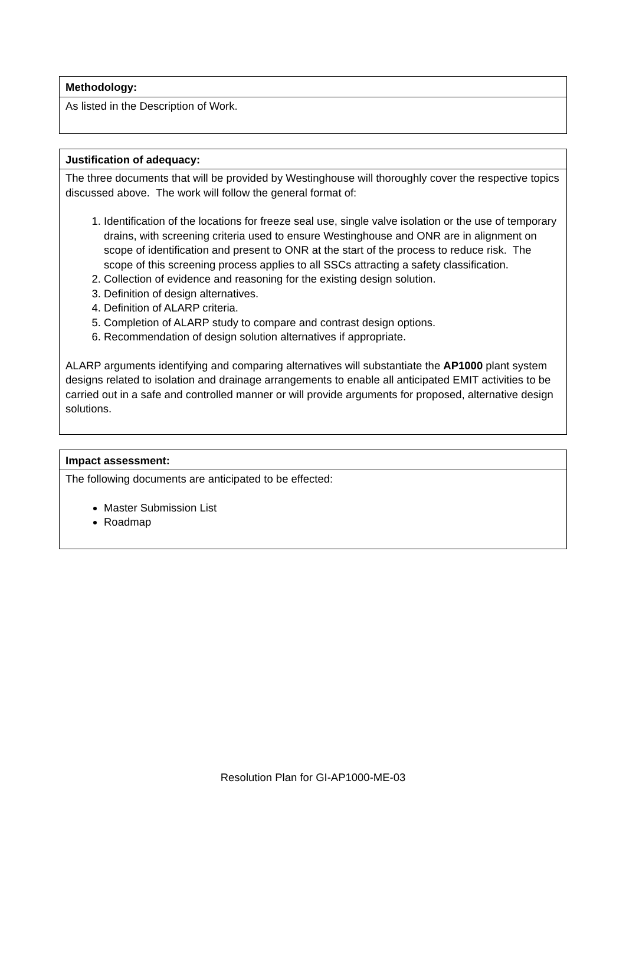| Methodology: |
| --- |
| As listed in the Description of Work. |
| Justification of adequacy: |
| --- |
| The three documents that will be provided by Westinghouse will thoroughly cover the respective topics discussed above. The work will follow the general format of: 1. Identification of the locations for freeze seal use, single valve isolation or the use of temporary drains, with screening criteria used to ensure Westinghouse and ONR are in alignment on scope of identification and present to ONR at the start of the process to reduce risk. The scope of this screening process applies to all SSCs attracting a safety classification. 2. Collection of evidence and reasoning for the existing design solution. 3. Definition of design alternatives. 4. Definition of ALARP criteria. 5. Completion of ALARP study to compare and contrast design options. 6. Recommendation of design solution alternatives if appropriate. ALARP arguments identifying and comparing alternatives will substantiate the AP1000 plant system designs related to isolation and drainage arrangements to enable all anticipated EMIT activities to be carried out in a safe and controlled manner or will provide arguments for proposed, alternative design solutions. |
| Impact assessment: |
| --- |
| The following documents are anticipated to be effected: Master Submission List Roadmap |
Resolution Plan for GI-AP1000-ME-03